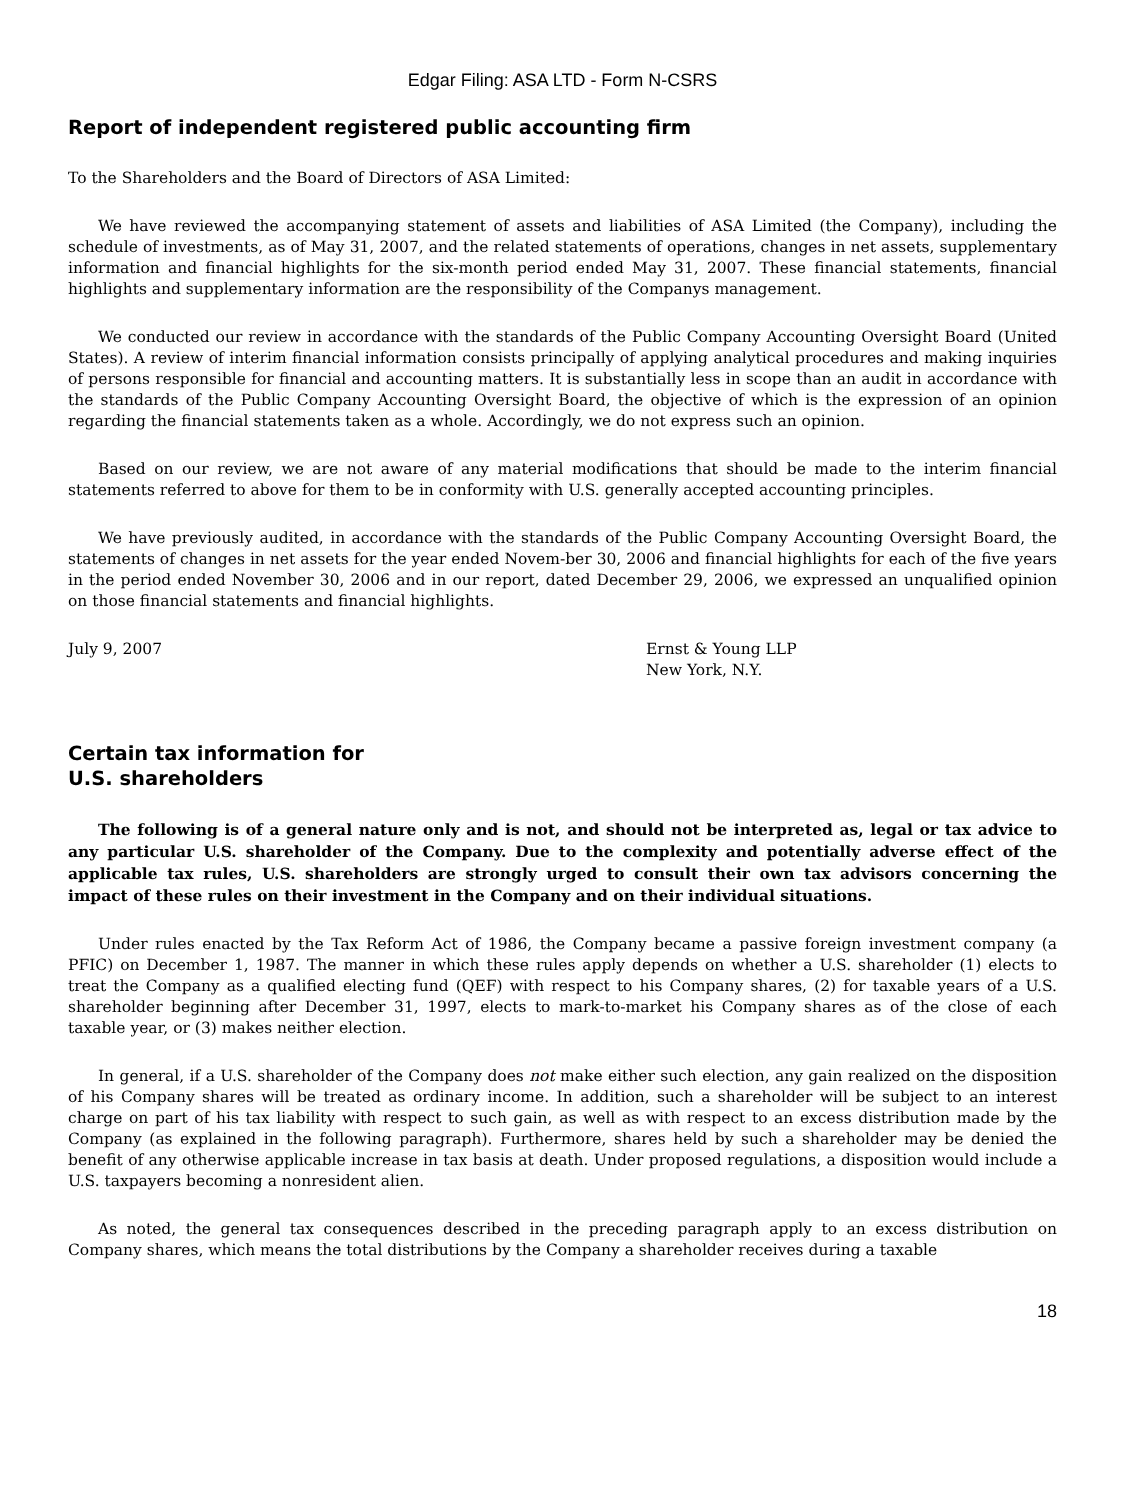Edgar Filing: ASA LTD - Form N-CSRS
Report of independent registered public accounting firm
To the Shareholders and the Board of Directors of ASA Limited:
We have reviewed the accompanying statement of assets and liabilities of ASA Limited (the Company), including the schedule of investments, as of May 31, 2007, and the related statements of operations, changes in net assets, supplementary information and financial highlights for the six-month period ended May 31, 2007. These financial statements, financial highlights and supplementary information are the responsibility of the Companys management.
We conducted our review in accordance with the standards of the Public Company Accounting Oversight Board (United States). A review of interim financial information consists principally of applying analytical procedures and making inquiries of persons responsible for financial and accounting matters. It is substantially less in scope than an audit in accordance with the standards of the Public Company Accounting Oversight Board, the objective of which is the expression of an opinion regarding the financial statements taken as a whole. Accordingly, we do not express such an opinion.
Based on our review, we are not aware of any material modifications that should be made to the interim financial statements referred to above for them to be in conformity with U.S. generally accepted accounting principles.
We have previously audited, in accordance with the standards of the Public Company Accounting Oversight Board, the statements of changes in net assets for the year ended Novem-ber 30, 2006 and financial highlights for each of the five years in the period ended November 30, 2006 and in our report, dated December 29, 2006, we expressed an unqualified opinion on those financial statements and financial highlights.
July 9, 2007 Ernst & Young LLP
New York, N.Y.
Certain tax information for
U.S. shareholders
The following is of a general nature only and is not, and should not be interpreted as, legal or tax advice to any particular U.S. shareholder of the Company. Due to the complexity and potentially adverse effect of the applicable tax rules, U.S. shareholders are strongly urged to consult their own tax advisors concerning the impact of these rules on their investment in the Company and on their individual situations.
Under rules enacted by the Tax Reform Act of 1986, the Company became a passive foreign investment company (a PFIC) on December 1, 1987. The manner in which these rules apply depends on whether a U.S. shareholder (1) elects to treat the Company as a qualified electing fund (QEF) with respect to his Company shares, (2) for taxable years of a U.S. shareholder beginning after December 31, 1997, elects to mark-to-market his Company shares as of the close of each taxable year, or (3) makes neither election.
In general, if a U.S. shareholder of the Company does not make either such election, any gain realized on the disposition of his Company shares will be treated as ordinary income. In addition, such a shareholder will be subject to an interest charge on part of his tax liability with respect to such gain, as well as with respect to an excess distribution made by the Company (as explained in the following paragraph). Furthermore, shares held by such a shareholder may be denied the benefit of any otherwise applicable increase in tax basis at death. Under proposed regulations, a disposition would include a U.S. taxpayers becoming a nonresident alien.
As noted, the general tax consequences described in the preceding paragraph apply to an excess distribution on Company shares, which means the total distributions by the Company a shareholder receives during a taxable
18